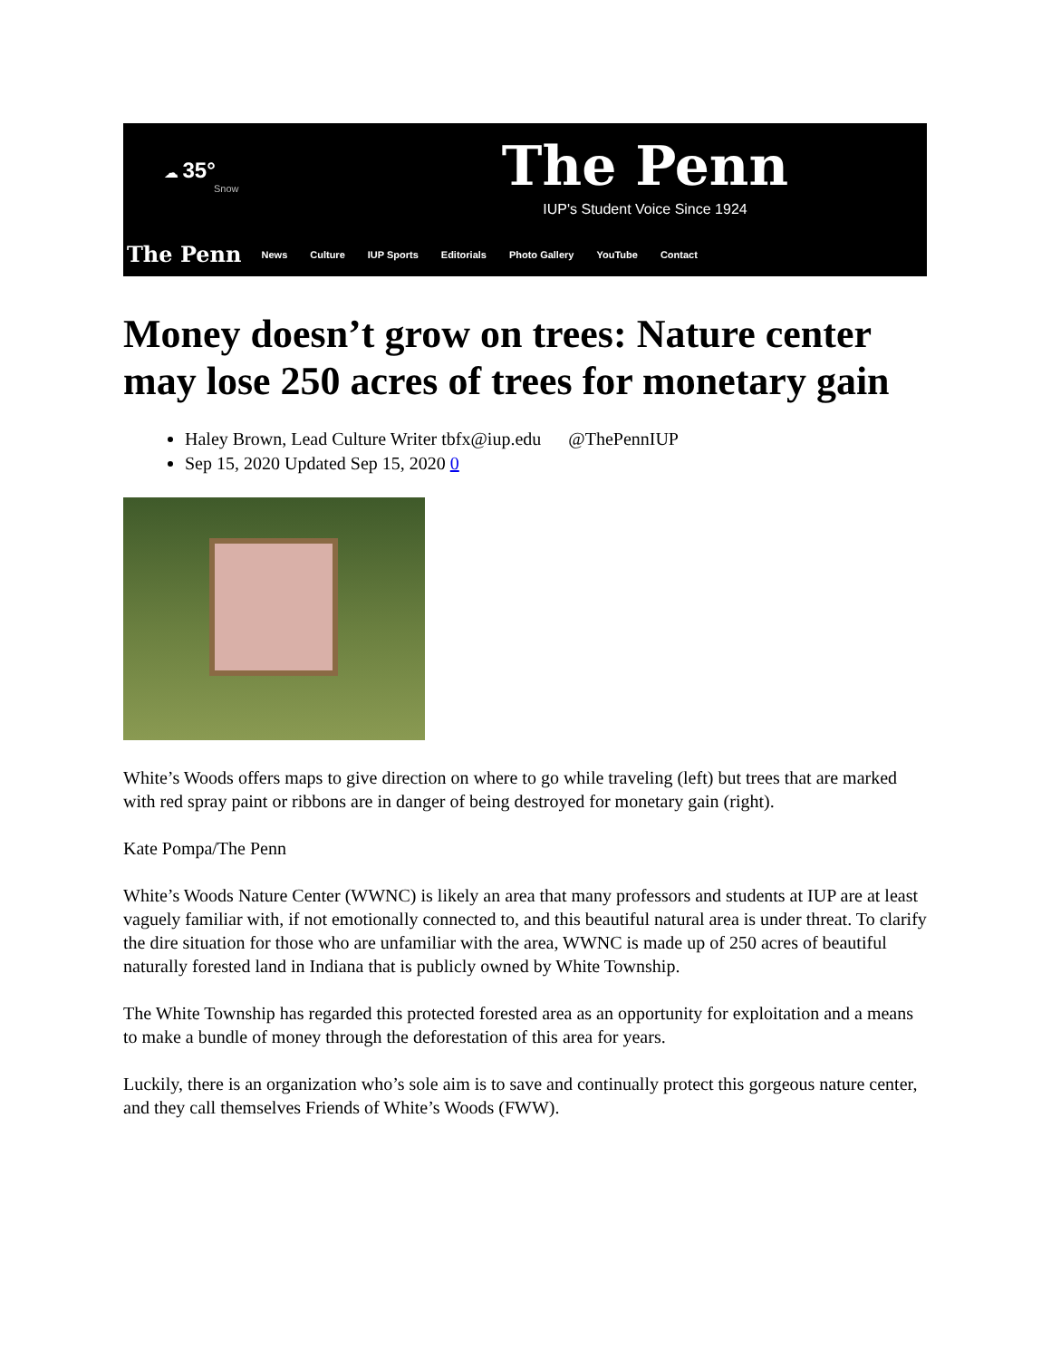☁ 35°
Snow
The Penn
IUP's Student Voice Since 1924
The Penn News Culture IUP Sports Editorials Photo Gallery YouTube Contact
Money doesn’t grow on trees: Nature center may lose 250 acres of trees for monetary gain
Haley Brown, Lead Culture Writer tbfx@iup.edu @ThePennIUP
Sep 15, 2020 Updated Sep 15, 2020 0
White’s Woods offers maps to give direction on where to go while traveling (left) but trees that are marked with red spray paint or ribbons are in danger of being destroyed for monetary gain (right).
Kate Pompa/The Penn
White’s Woods Nature Center (WWNC) is likely an area that many professors and students at IUP are at least vaguely familiar with, if not emotionally connected to, and this beautiful natural area is under threat. To clarify the dire situation for those who are unfamiliar with the area, WWNC is made up of 250 acres of beautiful naturally forested land in Indiana that is publicly owned by White Township.
The White Township has regarded this protected forested area as an opportunity for exploitation and a means to make a bundle of money through the deforestation of this area for years.
Luckily, there is an organization who’s sole aim is to save and continually protect this gorgeous nature center, and they call themselves Friends of White’s Woods (FWW).